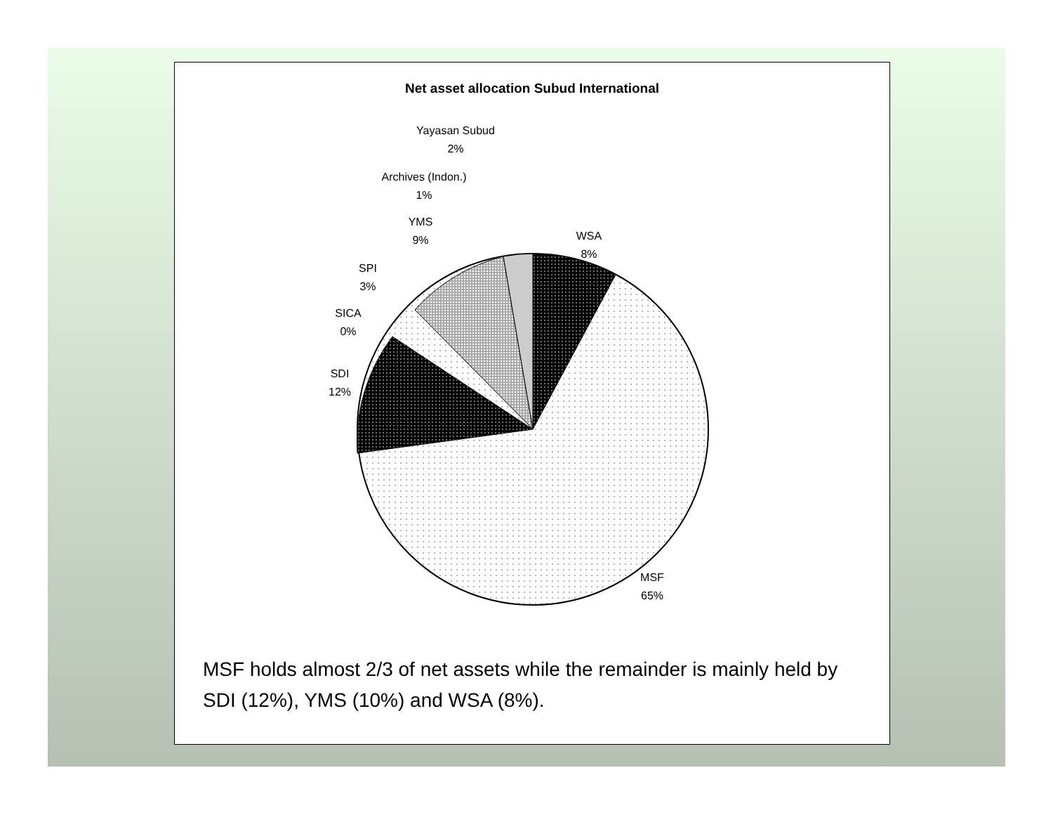Net asset allocation Subud International
Yayasan Subud
2%
Archives (Indon.)
1%
YMS
9%
WSA
8%
SPI
3%
SICA
0%
SDI
12%
MSF
65%
MSF holds almost 2/3 of net assets while the remainder is mainly held by SDI (12%), YMS (10%) and WSA (8%).